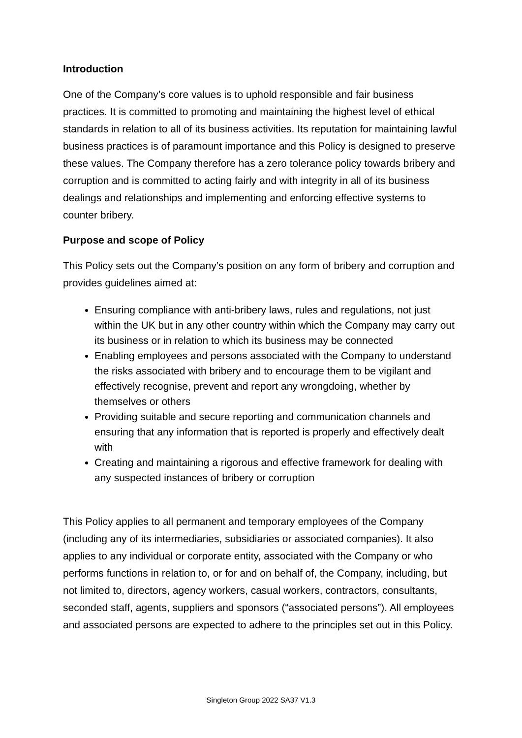Introduction
One of the Company’s core values is to uphold responsible and fair business practices. It is committed to promoting and maintaining the highest level of ethical standards in relation to all of its business activities. Its reputation for maintaining lawful business practices is of paramount importance and this Policy is designed to preserve these values. The Company therefore has a zero tolerance policy towards bribery and corruption and is committed to acting fairly and with integrity in all of its business dealings and relationships and implementing and enforcing effective systems to counter bribery.
Purpose and scope of Policy
This Policy sets out the Company’s position on any form of bribery and corruption and provides guidelines aimed at:
Ensuring compliance with anti-bribery laws, rules and regulations, not just within the UK but in any other country within which the Company may carry out its business or in relation to which its business may be connected
Enabling employees and persons associated with the Company to understand the risks associated with bribery and to encourage them to be vigilant and effectively recognise, prevent and report any wrongdoing, whether by themselves or others
Providing suitable and secure reporting and communication channels and ensuring that any information that is reported is properly and effectively dealt with
Creating and maintaining a rigorous and effective framework for dealing with any suspected instances of bribery or corruption
This Policy applies to all permanent and temporary employees of the Company (including any of its intermediaries, subsidiaries or associated companies). It also applies to any individual or corporate entity, associated with the Company or who performs functions in relation to, or for and on behalf of, the Company, including, but not limited to, directors, agency workers, casual workers, contractors, consultants, seconded staff, agents, suppliers and sponsors (“associated persons”). All employees and associated persons are expected to adhere to the principles set out in this Policy.
Singleton Group 2022 SA37 V1.3